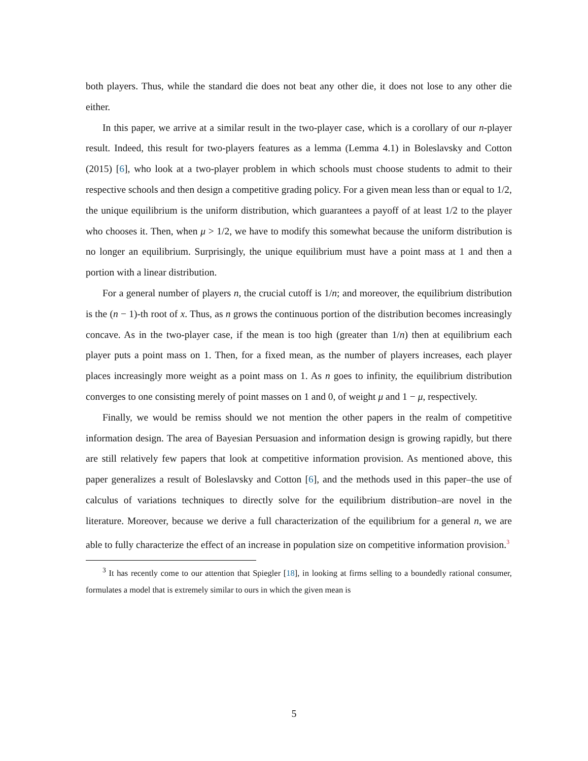both players. Thus, while the standard die does not beat any other die, it does not lose to any other die either.
In this paper, we arrive at a similar result in the two-player case, which is a corollary of our n-player result. Indeed, this result for two-players features as a lemma (Lemma 4.1) in Boleslavsky and Cotton (2015) [6], who look at a two-player problem in which schools must choose students to admit to their respective schools and then design a competitive grading policy. For a given mean less than or equal to 1/2, the unique equilibrium is the uniform distribution, which guarantees a payoff of at least 1/2 to the player who chooses it. Then, when μ > 1/2, we have to modify this somewhat because the uniform distribution is no longer an equilibrium. Surprisingly, the unique equilibrium must have a point mass at 1 and then a portion with a linear distribution.
For a general number of players n, the crucial cutoff is 1/n; and moreover, the equilibrium distribution is the (n − 1)-th root of x. Thus, as n grows the continuous portion of the distribution becomes increasingly concave. As in the two-player case, if the mean is too high (greater than 1/n) then at equilibrium each player puts a point mass on 1. Then, for a fixed mean, as the number of players increases, each player places increasingly more weight as a point mass on 1. As n goes to infinity, the equilibrium distribution converges to one consisting merely of point masses on 1 and 0, of weight μ and 1 − μ, respectively.
Finally, we would be remiss should we not mention the other papers in the realm of competitive information design. The area of Bayesian Persuasion and information design is growing rapidly, but there are still relatively few papers that look at competitive information provision. As mentioned above, this paper generalizes a result of Boleslavsky and Cotton [6], and the methods used in this paper–the use of calculus of variations techniques to directly solve for the equilibrium distribution–are novel in the literature. Moreover, because we derive a full characterization of the equilibrium for a general n, we are able to fully characterize the effect of an increase in population size on competitive information provision.<sup>3</sup>
<sup>3</sup> It has recently come to our attention that Spiegler [18], in looking at firms selling to a boundedly rational consumer, formulates a model that is extremely similar to ours in which the given mean is
5